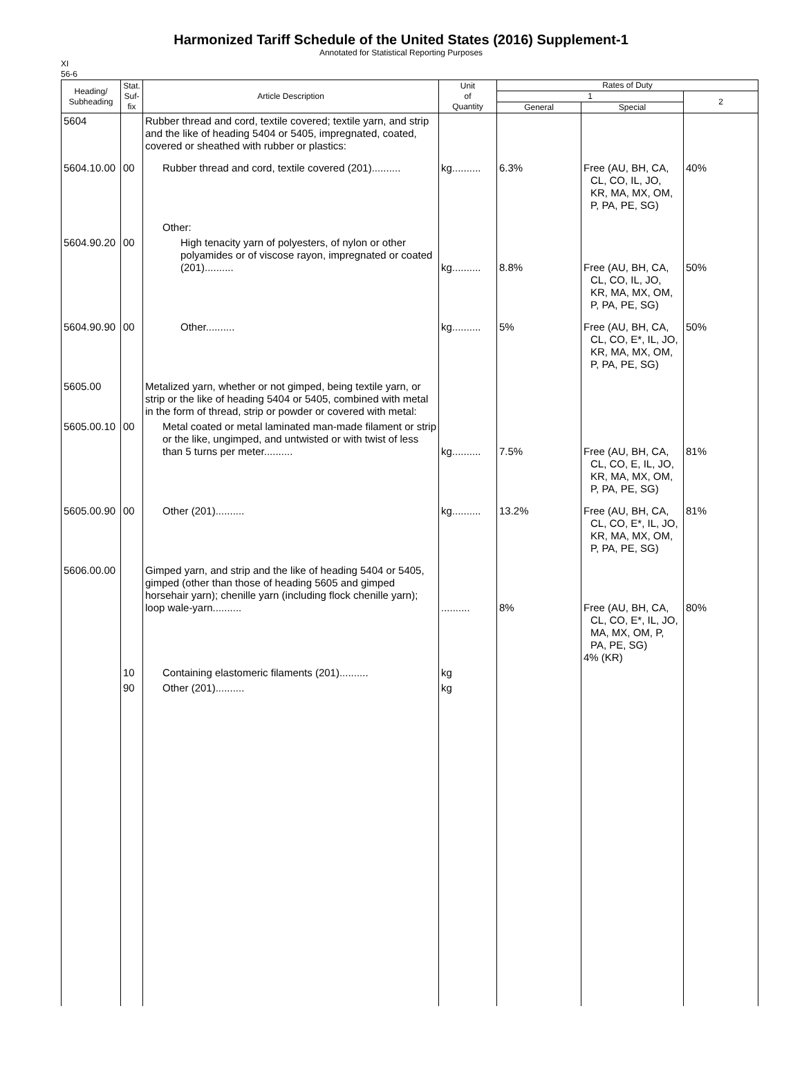Harmonized Tariff Schedule of the United States (2016) Supplement-1
Annotated for Statistical Reporting Purposes
XI
56-6
| Heading/ Subheading | Stat. Suf- fix | Article Description | Unit of Quantity | Rates of Duty | | |
| --- | --- | --- | --- | --- | --- | --- |
| | | | | 1 | | 2 |
| | | | | General | Special | |
| 5604 | | Rubber thread and cord, textile covered; textile yarn, and strip and the like of heading 5404 or 5405, impregnated, coated, covered or sheathed with rubber or plastics: | | | | |
| 5604.10.00 | 00 | Rubber thread and cord, textile covered (201).......... | kg.......... | 6.3% | Free (AU, BH, CA, CL, CO, IL, JO, KR, MA, MX, OM, P, PA, PE, SG) | 40% |
| | | Other: | | | | |
| 5604.90.20 | 00 | High tenacity yarn of polyesters, of nylon or other polyamides or of viscose rayon, impregnated or coated (201).......... | kg.......... | 8.8% | Free (AU, BH, CA, CL, CO, IL, JO, KR, MA, MX, OM, P, PA, PE, SG) | 50% |
| 5604.90.90 | 00 | Other.......... | kg.......... | 5% | Free (AU, BH, CA, CL, CO, E*, IL, JO, KR, MA, MX, OM, P, PA, PE, SG) | 50% |
| 5605.00 | | Metalized yarn, whether or not gimped, being textile yarn, or strip or the like of heading 5404 or 5405, combined with metal in the form of thread, strip or powder or covered with metal: | | | | |
| 5605.00.10 | 00 | Metal coated or metal laminated man-made filament or strip or the like, ungimped, and untwisted or with twist of less than 5 turns per meter.......... | kg.......... | 7.5% | Free (AU, BH, CA, CL, CO, E, IL, JO, KR, MA, MX, OM, P, PA, PE, SG) | 81% |
| 5605.00.90 | 00 | Other (201).......... | kg.......... | 13.2% | Free (AU, BH, CA, CL, CO, E*, IL, JO, KR, MA, MX, OM, P, PA, PE, SG) | 81% |
| 5606.00.00 | | Gimped yarn, and strip and the like of heading 5404 or 5405, gimped (other than those of heading 5605 and gimped horsehair yarn); chenille yarn (including flock chenille yarn); loop wale-yarn.......... | .......... | 8% | Free (AU, BH, CA, CL, CO, E*, IL, JO, MA, MX, OM, P, PA, PE, SG) 4% (KR) | 80% |
| | 10 | Containing elastomeric filaments (201).......... | kg | | | |
| | 90 | Other (201).......... | kg | | | |